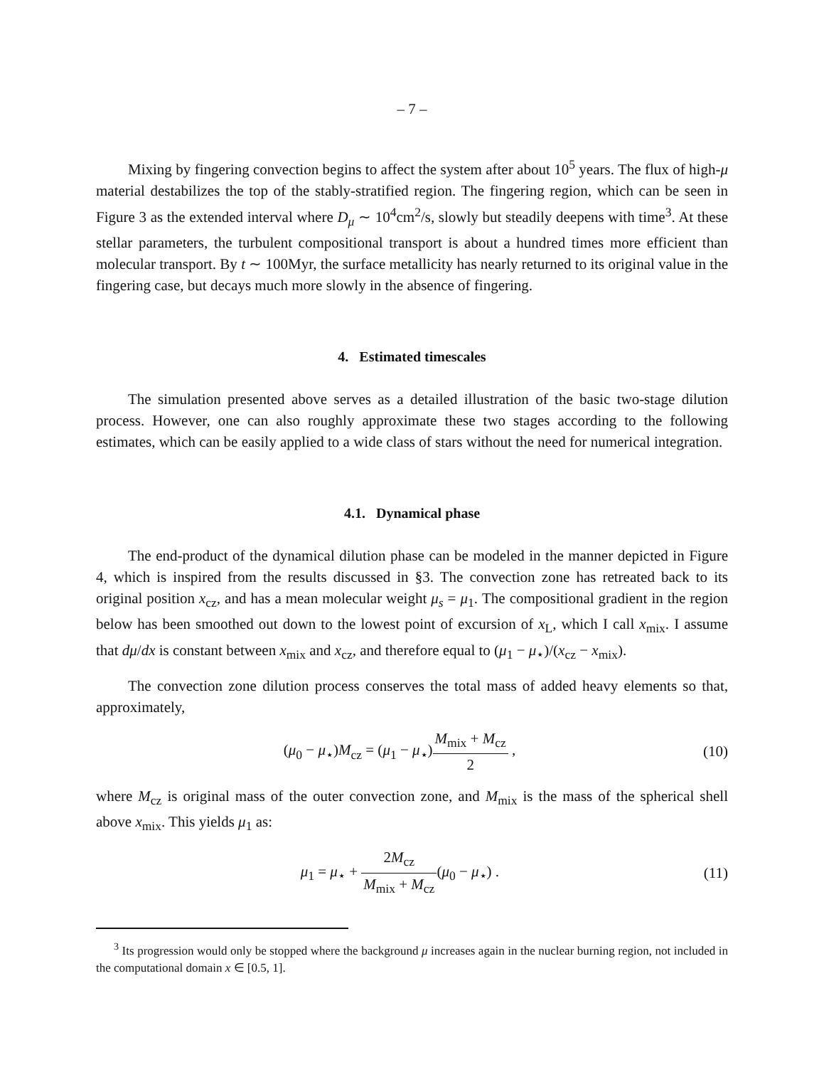– 7 –
Mixing by fingering convection begins to affect the system after about 10<sup>5</sup> years. The flux of high-μ material destabilizes the top of the stably-stratified region. The fingering region, which can be seen in Figure 3 as the extended interval where D<sub>μ</sub> ∼ 10<sup>4</sup>cm<sup>2</sup>/s, slowly but steadily deepens with time<sup>3</sup>. At these stellar parameters, the turbulent compositional transport is about a hundred times more efficient than molecular transport. By t ∼ 100Myr, the surface metallicity has nearly returned to its original value in the fingering case, but decays much more slowly in the absence of fingering.
4. Estimated timescales
The simulation presented above serves as a detailed illustration of the basic two-stage dilution process. However, one can also roughly approximate these two stages according to the following estimates, which can be easily applied to a wide class of stars without the need for numerical integration.
4.1. Dynamical phase
The end-product of the dynamical dilution phase can be modeled in the manner depicted in Figure 4, which is inspired from the results discussed in §3. The convection zone has retreated back to its original position x<sub>cz</sub>, and has a mean molecular weight μ<sub>s</sub> = μ<sub>1</sub>. The compositional gradient in the region below has been smoothed out down to the lowest point of excursion of x<sub>L</sub>, which I call x<sub>mix</sub>. I assume that dμ/dx is constant between x<sub>mix</sub> and x<sub>cz</sub>, and therefore equal to (μ<sub>1</sub> − μ<sub>⋆</sub>)/(x<sub>cz</sub> − x<sub>mix</sub>).
The convection zone dilution process conserves the total mass of added heavy elements so that, approximately,
(μ<sub>0</sub> − μ<sub>⋆</sub>)M<sub>cz</sub> = (μ<sub>1</sub> − μ<sub>⋆</sub>)M<sub>mix</sub> + M<sub>cz</sub> 2 ,
(10)
where M<sub>cz</sub> is original mass of the outer convection zone, and M<sub>mix</sub> is the mass of the spherical shell above x<sub>mix</sub>. This yields μ<sub>1</sub> as:
μ<sub>1</sub> = μ<sub>⋆</sub> + 2M<sub>cz</sub> M<sub>mix</sub> + M<sub>cz</sub>(μ<sub>0</sub> − μ<sub>⋆</sub>) .
(11)
<sup>3</sup> Its progression would only be stopped where the background μ increases again in the nuclear burning region, not included in the computational domain x ∈ [0.5, 1].